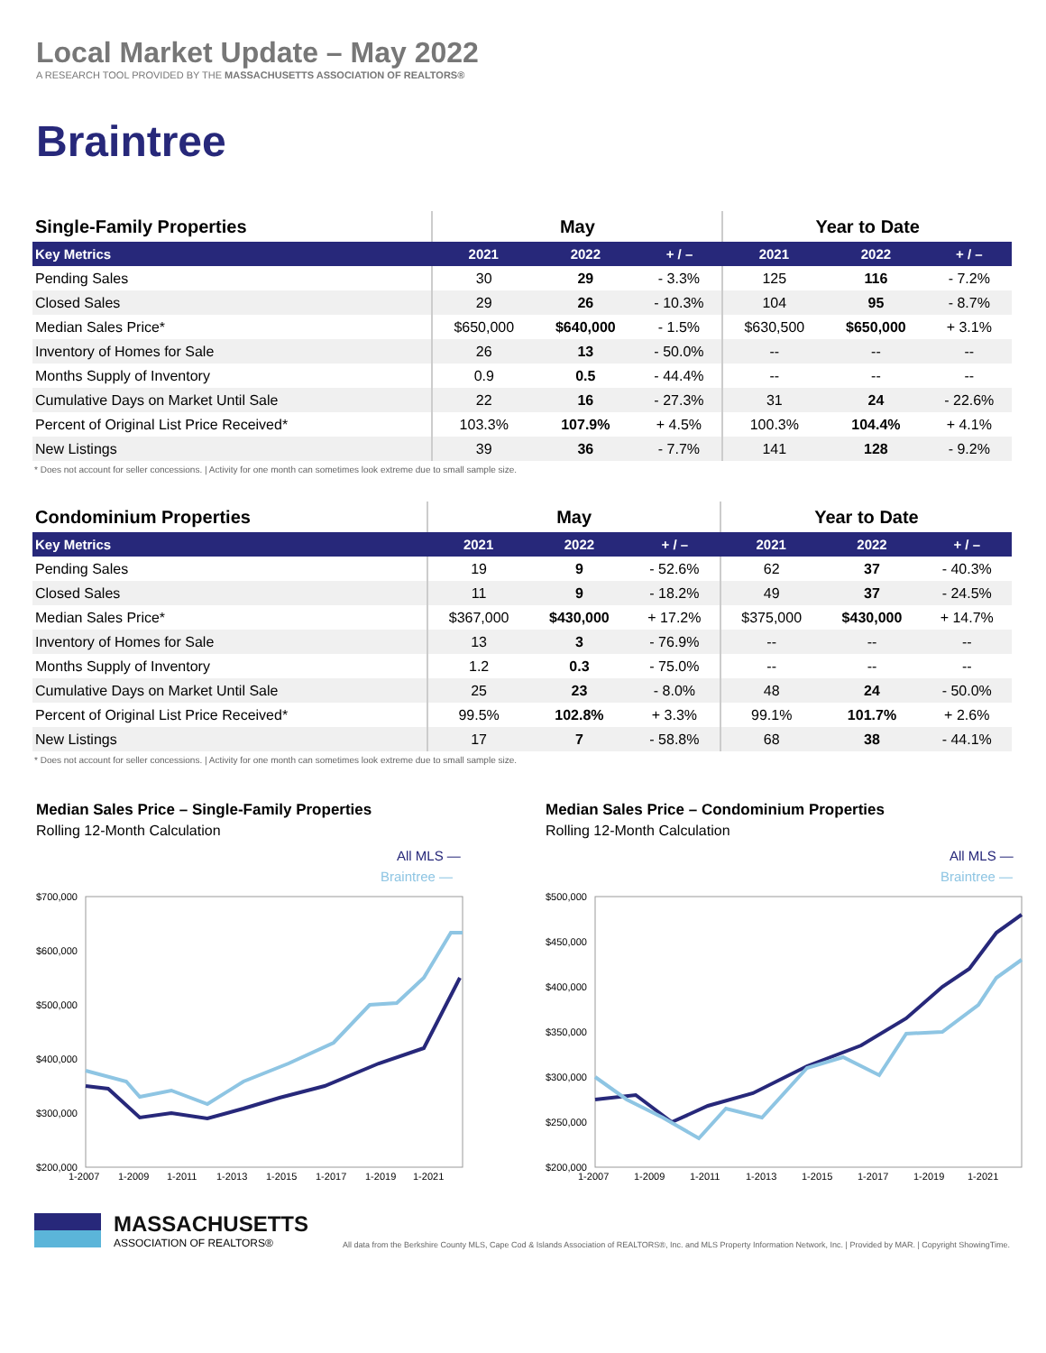Local Market Update – May 2022
A RESEARCH TOOL PROVIDED BY THE MASSACHUSETTS ASSOCIATION OF REALTORS®
Braintree
| Single-Family Properties | May | | | Year to Date | | |
| Key Metrics | 2021 | 2022 | + / – | 2021 | 2022 | + / – |
| Pending Sales | 30 | 29 | - 3.3% | 125 | 116 | - 7.2% |
| Closed Sales | 29 | 26 | - 10.3% | 104 | 95 | - 8.7% |
| Median Sales Price* | $650,000 | $640,000 | - 1.5% | $630,500 | $650,000 | + 3.1% |
| Inventory of Homes for Sale | 26 | 13 | - 50.0% | -- | -- | -- |
| Months Supply of Inventory | 0.9 | 0.5 | - 44.4% | -- | -- | -- |
| Cumulative Days on Market Until Sale | 22 | 16 | - 27.3% | 31 | 24 | - 22.6% |
| Percent of Original List Price Received* | 103.3% | 107.9% | + 4.5% | 100.3% | 104.4% | + 4.1% |
| New Listings | 39 | 36 | - 7.7% | 141 | 128 | - 9.2% |
* Does not account for seller concessions. | Activity for one month can sometimes look extreme due to small sample size.
| Condominium Properties | May | | | Year to Date | | |
| Key Metrics | 2021 | 2022 | + / – | 2021 | 2022 | + / – |
| Pending Sales | 19 | 9 | - 52.6% | 62 | 37 | - 40.3% |
| Closed Sales | 11 | 9 | - 18.2% | 49 | 37 | - 24.5% |
| Median Sales Price* | $367,000 | $430,000 | + 17.2% | $375,000 | $430,000 | + 14.7% |
| Inventory of Homes for Sale | 13 | 3 | - 76.9% | -- | -- | -- |
| Months Supply of Inventory | 1.2 | 0.3 | - 75.0% | -- | -- | -- |
| Cumulative Days on Market Until Sale | 25 | 23 | - 8.0% | 48 | 24 | - 50.0% |
| Percent of Original List Price Received* | 99.5% | 102.8% | + 3.3% | 99.1% | 101.7% | + 2.6% |
| New Listings | 17 | 7 | - 58.8% | 68 | 38 | - 44.1% |
* Does not account for seller concessions. | Activity for one month can sometimes look extreme due to small sample size.
Median Sales Price – Single-Family Properties
Rolling 12-Month Calculation
All MLS —
Braintree —
$700,000
$600,000
$500,000
$400,000
$300,000
$200,000
1-2007
1-2009
1-2011
1-2013
1-2015
1-2017
1-2019
1-2021
Median Sales Price – Condominium Properties
Rolling 12-Month Calculation
All MLS —
Braintree —
$500,000
$450,000
$400,000
$350,000
$300,000
$250,000
$200,000
1-2007
1-2009
1-2011
1-2013
1-2015
1-2017
1-2019
1-2021
MASSACHUSETTS
ASSOCIATION OF REALTORS®
All data from the Berkshire County MLS, Cape Cod & Islands Association of REALTORS®, Inc. and MLS Property Information Network, Inc. | Provided by MAR. | Copyright ShowingTime.